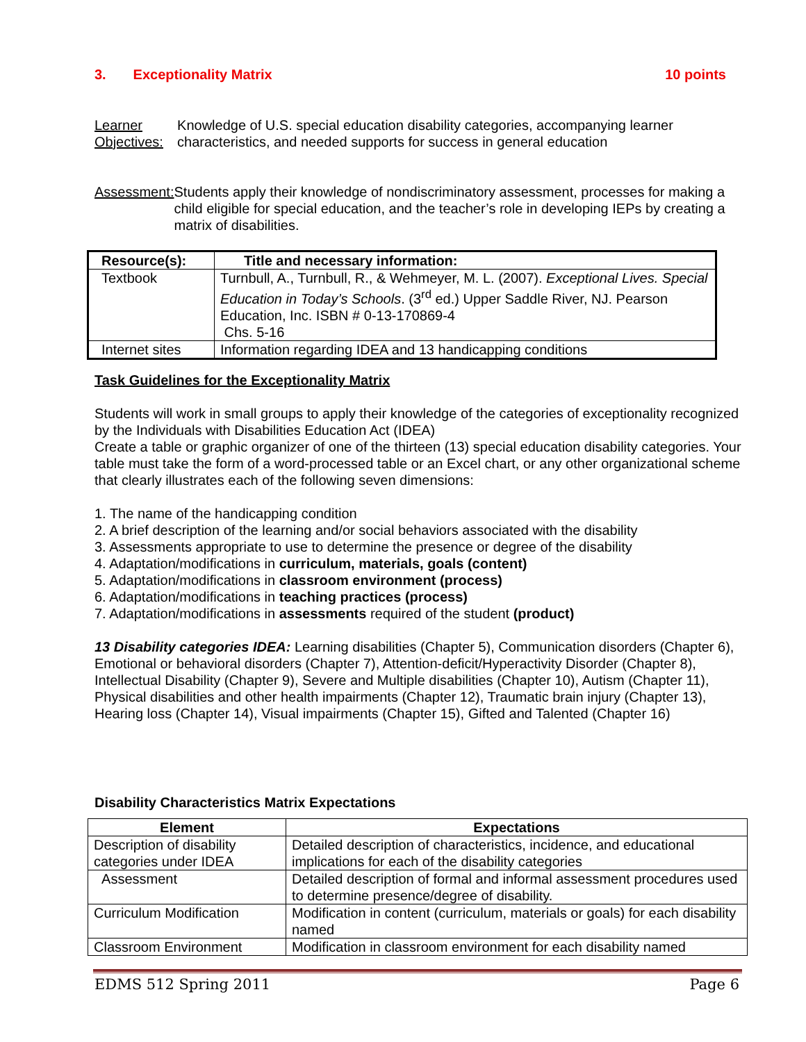3. Exceptionality Matrix 10 points
Learner Objectives:
Knowledge of U.S. special education disability categories, accompanying learner characteristics, and needed supports for success in general education
Assessment: Students apply their knowledge of nondiscriminatory assessment, processes for making a child eligible for special education, and the teacher’s role in developing IEPs by creating a matrix of disabilities.
| Resource(s): | Title and necessary information: |
| --- | --- |
| Textbook | Turnbull, A., Turnbull, R., & Wehmeyer, M. L. (2007). Exceptional Lives. Special Education in Today’s Schools . (3<sup>rd</sup> ed.) Upper Saddle River, NJ. Pearson Education, Inc. ISBN # 0-13-170869-4 Chs. 5-16 |
| Internet sites | Information regarding IDEA and 13 handicapping conditions |
Task Guidelines for the Exceptionality Matrix
Students will work in small groups to apply their knowledge of the categories of exceptionality recognized by the Individuals with Disabilities Education Act (IDEA)
Create a table or graphic organizer of one of the thirteen (13) special education disability categories. Your table must take the form of a word-processed table or an Excel chart, or any other organizational scheme that clearly illustrates each of the following seven dimensions:
1. The name of the handicapping condition
2. A brief description of the learning and/or social behaviors associated with the disability
3. Assessments appropriate to use to determine the presence or degree of the disability
4. Adaptation/modifications in curriculum, materials, goals (content)
5. Adaptation/modifications in classroom environment (process)
6. Adaptation/modifications in teaching practices (process)
7. Adaptation/modifications in assessments required of the student (product)
13 Disability categories IDEA: Learning disabilities (Chapter 5), Communication disorders (Chapter 6), Emotional or behavioral disorders (Chapter 7), Attention-deficit/Hyperactivity Disorder (Chapter 8), Intellectual Disability (Chapter 9), Severe and Multiple disabilities (Chapter 10), Autism (Chapter 11), Physical disabilities and other health impairments (Chapter 12), Traumatic brain injury (Chapter 13), Hearing loss (Chapter 14), Visual impairments (Chapter 15), Gifted and Talented (Chapter 16)
Disability Characteristics Matrix Expectations
| Element | Expectations |
| --- | --- |
| Description of disability categories under IDEA | Detailed description of characteristics, incidence, and educational implications for each of the disability categories |
| Assessment | Detailed description of formal and informal assessment procedures used to determine presence/degree of disability. |
| Curriculum Modification | Modification in content (curriculum, materials or goals) for each disability named |
| Classroom Environment | Modification in classroom environment for each disability named |
EDMS 512 Spring 2011 Page 6